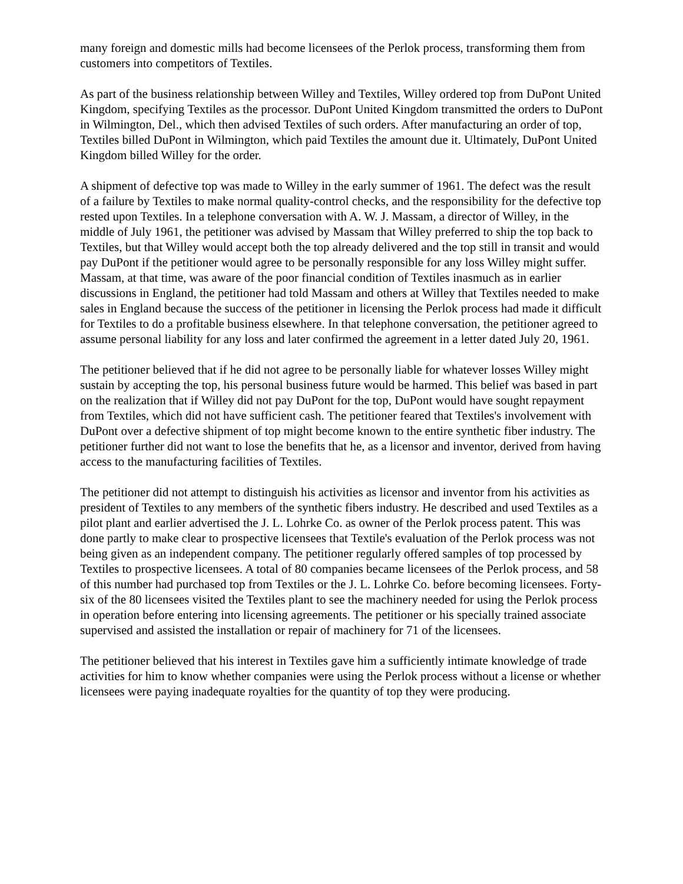many foreign and domestic mills had become licensees of the Perlok process, transforming them from customers into competitors of Textiles.
As part of the business relationship between Willey and Textiles, Willey ordered top from DuPont United Kingdom, specifying Textiles as the processor. DuPont United Kingdom transmitted the orders to DuPont in Wilmington, Del., which then advised Textiles of such orders. After manufacturing an order of top, Textiles billed DuPont in Wilmington, which paid Textiles the amount due it. Ultimately, DuPont United Kingdom billed Willey for the order.
A shipment of defective top was made to Willey in the early summer of 1961. The defect was the result of a failure by Textiles to make normal quality-control checks, and the responsibility for the defective top rested upon Textiles. In a telephone conversation with A. W. J. Massam, a director of Willey, in the middle of July 1961, the petitioner was advised by Massam that Willey preferred to ship the top back to Textiles, but that Willey would accept both the top already delivered and the top still in transit and would pay DuPont if the petitioner would agree to be personally responsible for any loss Willey might suffer. Massam, at that time, was aware of the poor financial condition of Textiles inasmuch as in earlier discussions in England, the petitioner had told Massam and others at Willey that Textiles needed to make sales in England because the success of the petitioner in licensing the Perlok process had made it difficult for Textiles to do a profitable business elsewhere. In that telephone conversation, the petitioner agreed to assume personal liability for any loss and later confirmed the agreement in a letter dated July 20, 1961.
The petitioner believed that if he did not agree to be personally liable for whatever losses Willey might sustain by accepting the top, his personal business future would be harmed. This belief was based in part on the realization that if Willey did not pay DuPont for the top, DuPont would have sought repayment from Textiles, which did not have sufficient cash. The petitioner feared that Textiles's involvement with DuPont over a defective shipment of top might become known to the entire synthetic fiber industry. The petitioner further did not want to lose the benefits that he, as a licensor and inventor, derived from having access to the manufacturing facilities of Textiles.
The petitioner did not attempt to distinguish his activities as licensor and inventor from his activities as president of Textiles to any members of the synthetic fibers industry. He described and used Textiles as a pilot plant and earlier advertised the J. L. Lohrke Co. as owner of the Perlok process patent. This was done partly to make clear to prospective licensees that Textile's evaluation of the Perlok process was not being given as an independent company. The petitioner regularly offered samples of top processed by Textiles to prospective licensees. A total of 80 companies became licensees of the Perlok process, and 58 of this number had purchased top from Textiles or the J. L. Lohrke Co. before becoming licensees. Forty-six of the 80 licensees visited the Textiles plant to see the machinery needed for using the Perlok process in operation before entering into licensing agreements. The petitioner or his specially trained associate supervised and assisted the installation or repair of machinery for 71 of the licensees.
The petitioner believed that his interest in Textiles gave him a sufficiently intimate knowledge of trade activities for him to know whether companies were using the Perlok process without a license or whether licensees were paying inadequate royalties for the quantity of top they were producing.